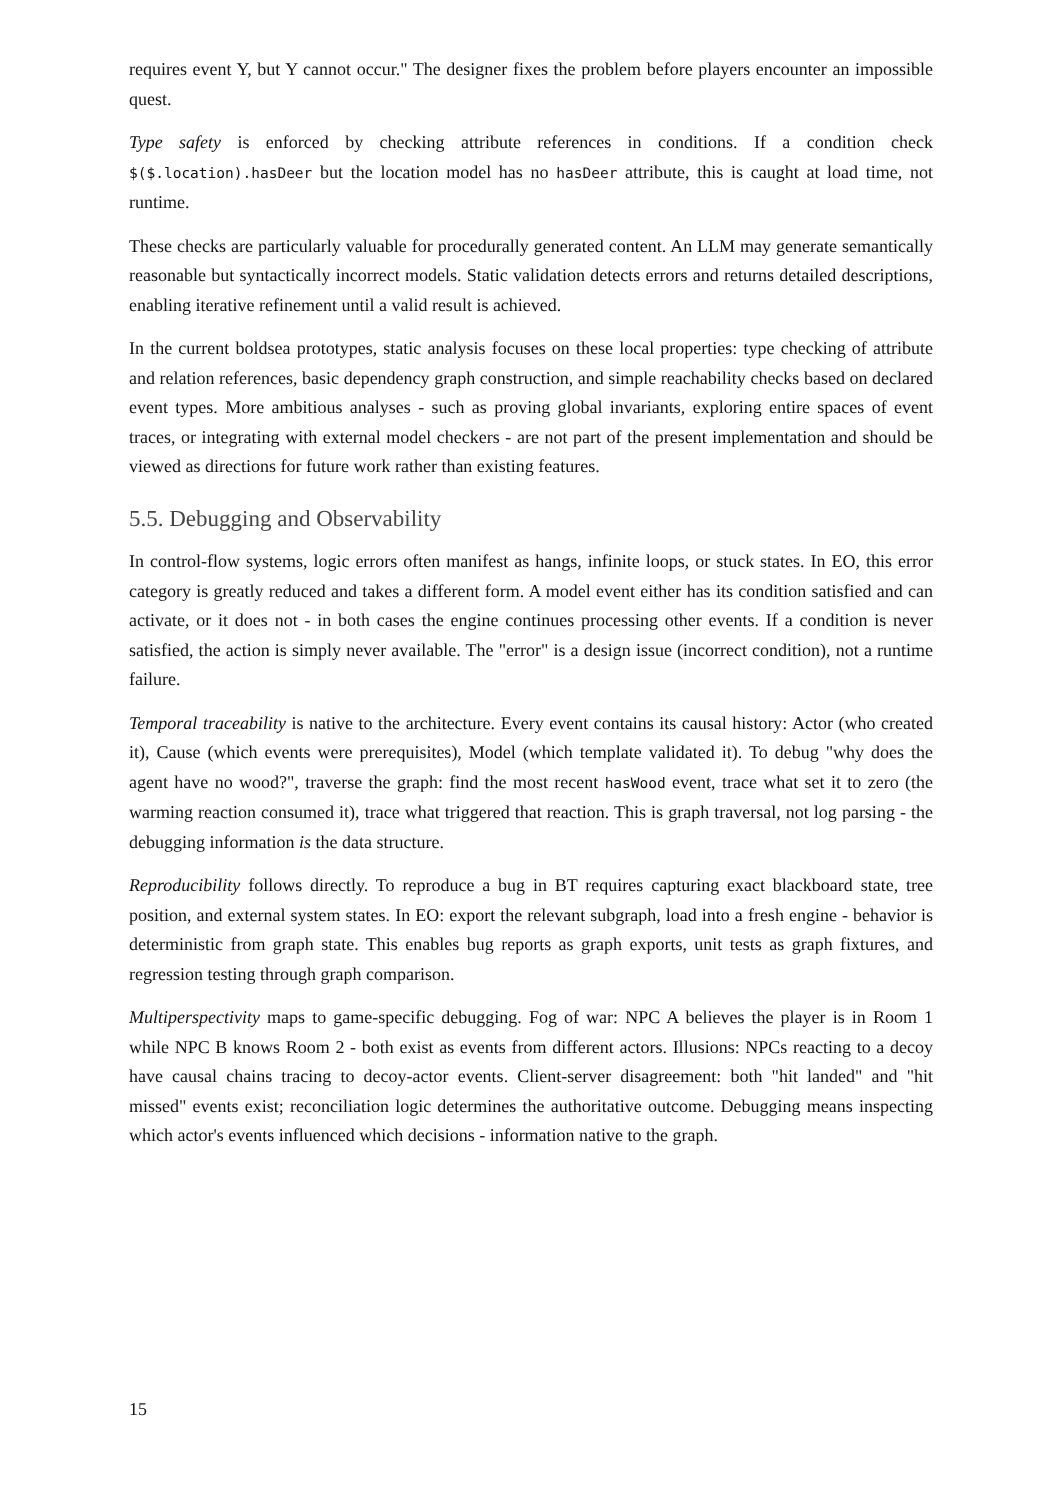requires event Y, but Y cannot occur." The designer fixes the problem before players encounter an impossible quest.
Type safety is enforced by checking attribute references in conditions. If a condition check $($.location).hasDeer but the location model has no hasDeer attribute, this is caught at load time, not runtime.
These checks are particularly valuable for procedurally generated content. An LLM may generate semantically reasonable but syntactically incorrect models. Static validation detects errors and returns detailed descriptions, enabling iterative refinement until a valid result is achieved.
In the current boldsea prototypes, static analysis focuses on these local properties: type checking of attribute and relation references, basic dependency graph construction, and simple reachability checks based on declared event types. More ambitious analyses - such as proving global invariants, exploring entire spaces of event traces, or integrating with external model checkers - are not part of the present implementation and should be viewed as directions for future work rather than existing features.
5.5. Debugging and Observability
In control-flow systems, logic errors often manifest as hangs, infinite loops, or stuck states. In EO, this error category is greatly reduced and takes a different form. A model event either has its condition satisfied and can activate, or it does not - in both cases the engine continues processing other events. If a condition is never satisfied, the action is simply never available. The "error" is a design issue (incorrect condition), not a runtime failure.
Temporal traceability is native to the architecture. Every event contains its causal history: Actor (who created it), Cause (which events were prerequisites), Model (which template validated it). To debug "why does the agent have no wood?", traverse the graph: find the most recent hasWood event, trace what set it to zero (the warming reaction consumed it), trace what triggered that reaction. This is graph traversal, not log parsing - the debugging information is the data structure.
Reproducibility follows directly. To reproduce a bug in BT requires capturing exact blackboard state, tree position, and external system states. In EO: export the relevant subgraph, load into a fresh engine - behavior is deterministic from graph state. This enables bug reports as graph exports, unit tests as graph fixtures, and regression testing through graph comparison.
Multiperspectivity maps to game-specific debugging. Fog of war: NPC A believes the player is in Room 1 while NPC B knows Room 2 - both exist as events from different actors. Illusions: NPCs reacting to a decoy have causal chains tracing to decoy-actor events. Client-server disagreement: both "hit landed" and "hit missed" events exist; reconciliation logic determines the authoritative outcome. Debugging means inspecting which actor's events influenced which decisions - information native to the graph.
15